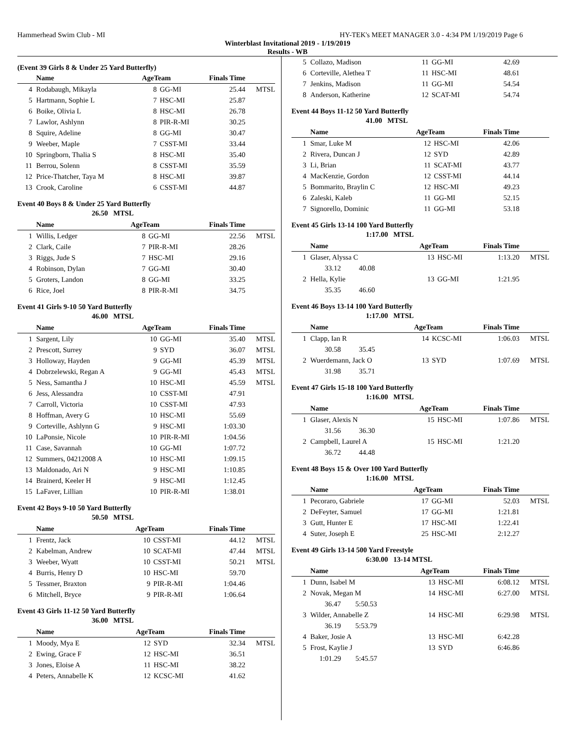Hammerhead Swim Club - MI HY-TEK's MEET MANAGER 3.0 - 4:34 PM 1/19/2019 Page 6
Winterblast Invitational 2019 - 1/19/2019
Results - WB
(Event 39 Girls 8 & Under 25 Yard Butterfly)
| | Name | AgeTeam | | Finals Time | |
| --- | --- | --- | --- | --- | --- |
| 4 | Rodabaugh, Mikayla | 8 | GG-MI | 25.44 | MTSL |
| 5 | Hartmann, Sophie L | 7 | HSC-MI | 25.87 | |
| 6 | Boike, Olivia L | 8 | HSC-MI | 26.78 | |
| 7 | Lawlor, Ashlynn | 8 | PIR-R-MI | 30.25 | |
| 8 | Squire, Adeline | 8 | GG-MI | 30.47 | |
| 9 | Weeber, Maple | 7 | CSST-MI | 33.44 | |
| 10 | Springborn, Thalia S | 8 | HSC-MI | 35.40 | |
| 11 | Berrou, Solenn | 8 | CSST-MI | 35.59 | |
| 12 | Price-Thatcher, Taya M | 8 | HSC-MI | 39.87 | |
| 13 | Crook, Caroline | 6 | CSST-MI | 44.87 | |
Event 40 Boys 8 & Under 25 Yard Butterfly
26.50 MTSL
| | Name | AgeTeam | | Finals Time | |
| --- | --- | --- | --- | --- | --- |
| 1 | Willis, Ledger | 8 | GG-MI | 22.56 | MTSL |
| 2 | Clark, Caile | 7 | PIR-R-MI | 28.26 | |
| 3 | Riggs, Jude S | 7 | HSC-MI | 29.16 | |
| 4 | Robinson, Dylan | 7 | GG-MI | 30.40 | |
| 5 | Groters, Landon | 8 | GG-MI | 33.25 | |
| 6 | Rice, Joel | 8 | PIR-R-MI | 34.75 | |
Event 41 Girls 9-10 50 Yard Butterfly
46.00 MTSL
| | Name | AgeTeam | | Finals Time | |
| --- | --- | --- | --- | --- | --- |
| 1 | Sargent, Lily | 10 | GG-MI | 35.40 | MTSL |
| 2 | Prescott, Surrey | 9 | SYD | 36.07 | MTSL |
| 3 | Holloway, Hayden | 9 | GG-MI | 45.39 | MTSL |
| 4 | Dobrzelewski, Regan A | 9 | GG-MI | 45.43 | MTSL |
| 5 | Ness, Samantha J | 10 | HSC-MI | 45.59 | MTSL |
| 6 | Jess, Alessandra | 10 | CSST-MI | 47.91 | |
| 7 | Carroll, Victoria | 10 | CSST-MI | 47.93 | |
| 8 | Hoffman, Avery G | 10 | HSC-MI | 55.69 | |
| 9 | Corteville, Ashlynn G | 9 | HSC-MI | 1:03.30 | |
| 10 | LaPonsie, Nicole | 10 | PIR-R-MI | 1:04.56 | |
| 11 | Case, Savannah | 10 | GG-MI | 1:07.72 | |
| 12 | Summers, 04212008 A | 10 | HSC-MI | 1:09.15 | |
| 13 | Maldonado, Ari N | 9 | HSC-MI | 1:10.85 | |
| 14 | Brainerd, Keeler H | 9 | HSC-MI | 1:12.45 | |
| 15 | LaFaver, Lillian | 10 | PIR-R-MI | 1:38.01 | |
Event 42 Boys 9-10 50 Yard Butterfly
50.50 MTSL
| | Name | AgeTeam | | Finals Time | |
| --- | --- | --- | --- | --- | --- |
| 1 | Frentz, Jack | 10 | CSST-MI | 44.12 | MTSL |
| 2 | Kabelman, Andrew | 10 | SCAT-MI | 47.44 | MTSL |
| 3 | Weeber, Wyatt | 10 | CSST-MI | 50.21 | MTSL |
| 4 | Burris, Henry D | 10 | HSC-MI | 59.70 | |
| 5 | Tessmer, Braxton | 9 | PIR-R-MI | 1:04.46 | |
| 6 | Mitchell, Bryce | 9 | PIR-R-MI | 1:06.64 | |
Event 43 Girls 11-12 50 Yard Butterfly
36.00 MTSL
| | Name | AgeTeam | | Finals Time | |
| --- | --- | --- | --- | --- | --- |
| 1 | Moody, Mya E | 12 | SYD | 32.34 | MTSL |
| 2 | Ewing, Grace F | 12 | HSC-MI | 36.51 | |
| 3 | Jones, Eloise A | 11 | HSC-MI | 38.22 | |
| 4 | Peters, Annabelle K | 12 | KCSC-MI | 41.62 | |
| 5 | Collazo, Madison | 11 | GG-MI | 42.69 | |
| 6 | Corteville, Alethea T | 11 | HSC-MI | 48.61 | |
| 7 | Jenkins, Madison | 11 | GG-MI | 54.54 | |
| 8 | Anderson, Katherine | 12 | SCAT-MI | 54.74 | |
Event 44 Boys 11-12 50 Yard Butterfly
41.00 MTSL
| | Name | AgeTeam | | Finals Time | |
| --- | --- | --- | --- | --- | --- |
| 1 | Smar, Luke M | 12 | HSC-MI | 42.06 | |
| 2 | Rivera, Duncan J | 12 | SYD | 42.89 | |
| 3 | Li, Brian | 11 | SCAT-MI | 43.77 | |
| 4 | MacKenzie, Gordon | 12 | CSST-MI | 44.14 | |
| 5 | Bommarito, Braylin C | 12 | HSC-MI | 49.23 | |
| 6 | Zaleski, Kaleb | 11 | GG-MI | 52.15 | |
| 7 | Signorello, Dominic | 11 | GG-MI | 53.18 | |
Event 45 Girls 13-14 100 Yard Butterfly
1:17.00 MTSL
| | Name | AgeTeam | | Finals Time | |
| --- | --- | --- | --- | --- | --- |
| 1 | Glaser, Alyssa C | 13 | HSC-MI | 1:13.20 | MTSL |
| | 33.12 40.08 | | | | |
| 2 | Hella, Kylie | 13 | GG-MI | 1:21.95 | |
| | 35.35 46.60 | | | | |
Event 46 Boys 13-14 100 Yard Butterfly
1:17.00 MTSL
| | Name | AgeTeam | | Finals Time | |
| --- | --- | --- | --- | --- | --- |
| 1 | Clapp, Ian R | 14 | KCSC-MI | 1:06.03 | MTSL |
| | 30.58 35.45 | | | | |
| 2 | Wuerdemann, Jack O | 13 | SYD | 1:07.69 | MTSL |
| | 31.98 35.71 | | | | |
Event 47 Girls 15-18 100 Yard Butterfly
1:16.00 MTSL
| | Name | AgeTeam | | Finals Time | |
| --- | --- | --- | --- | --- | --- |
| 1 | Glaser, Alexis N | 15 | HSC-MI | 1:07.86 | MTSL |
| | 31.56 36.30 | | | | |
| 2 | Campbell, Laurel A | 15 | HSC-MI | 1:21.20 | |
| | 36.72 44.48 | | | | |
Event 48 Boys 15 & Over 100 Yard Butterfly
1:16.00 MTSL
| | Name | AgeTeam | | Finals Time | |
| --- | --- | --- | --- | --- | --- |
| 1 | Pecoraro, Gabriele | 17 | GG-MI | 52.03 | MTSL |
| 2 | DeFeyter, Samuel | 17 | GG-MI | 1:21.81 | |
| 3 | Gutt, Hunter E | 17 | HSC-MI | 1:22.41 | |
| 4 | Suter, Joseph E | 25 | HSC-MI | 2:12.27 | |
Event 49 Girls 13-14 500 Yard Freestyle
6:30.00 13-14 MTSL
| | Name | AgeTeam | | Finals Time | |
| --- | --- | --- | --- | --- | --- |
| 1 | Dunn, Isabel M | 13 | HSC-MI | 6:08.12 | MTSL |
| 2 | Novak, Megan M | 14 | HSC-MI | 6:27.00 | MTSL |
| | 36.47 5:50.53 | | | | |
| 3 | Wilder, Annabelle Z | 14 | HSC-MI | 6:29.98 | MTSL |
| | 36.19 5:53.79 | | | | |
| 4 | Baker, Josie A | 13 | HSC-MI | 6:42.28 | |
| 5 | Frost, Kaylie J | 13 | SYD | 6:46.86 | |
| | 1:01.29 5:45.57 | | | | |